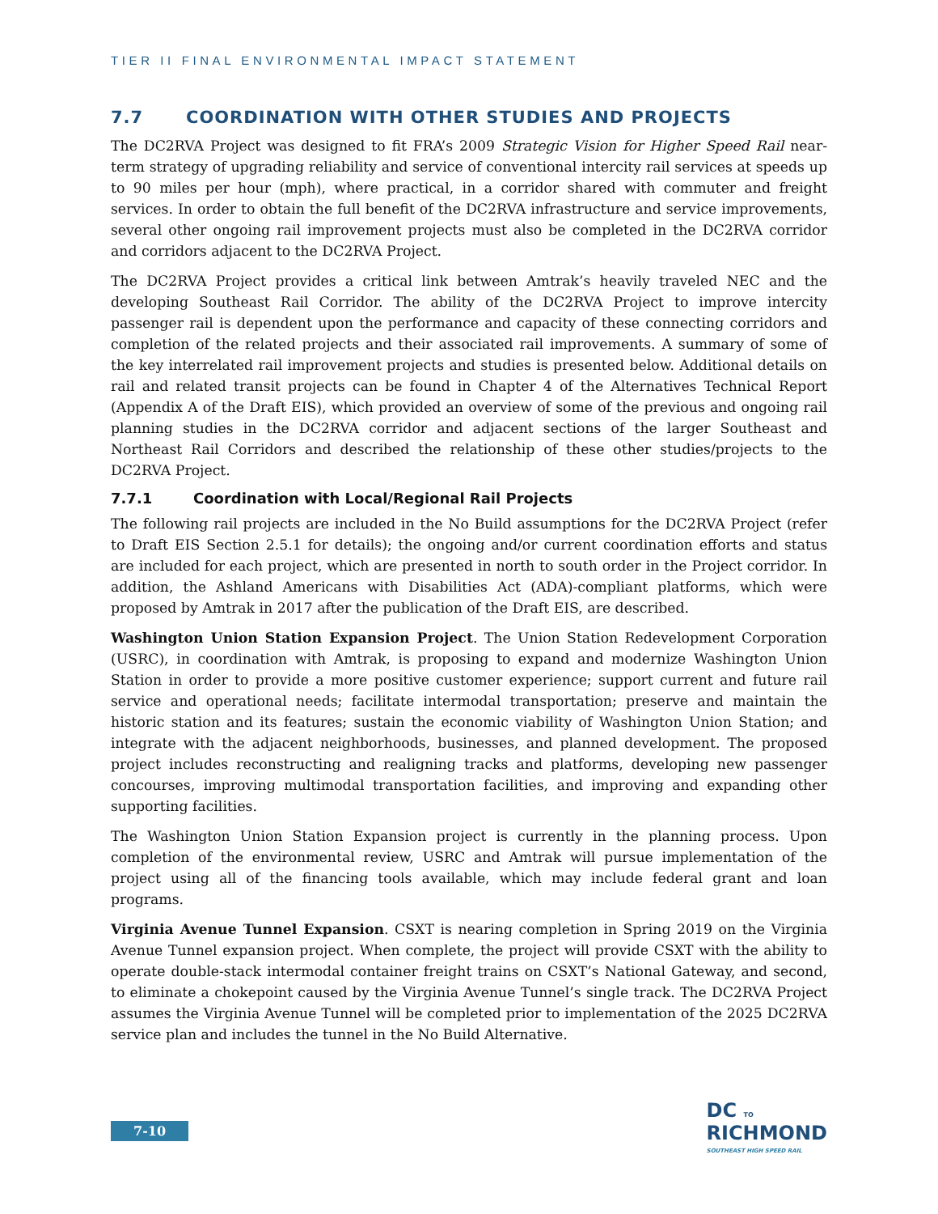TIER II FINAL ENVIRONMENTAL IMPACT STATEMENT
7.7 COORDINATION WITH OTHER STUDIES AND PROJECTS
The DC2RVA Project was designed to fit FRA’s 2009 Strategic Vision for Higher Speed Rail near-term strategy of upgrading reliability and service of conventional intercity rail services at speeds up to 90 miles per hour (mph), where practical, in a corridor shared with commuter and freight services. In order to obtain the full benefit of the DC2RVA infrastructure and service improvements, several other ongoing rail improvement projects must also be completed in the DC2RVA corridor and corridors adjacent to the DC2RVA Project.
The DC2RVA Project provides a critical link between Amtrak’s heavily traveled NEC and the developing Southeast Rail Corridor. The ability of the DC2RVA Project to improve intercity passenger rail is dependent upon the performance and capacity of these connecting corridors and completion of the related projects and their associated rail improvements. A summary of some of the key interrelated rail improvement projects and studies is presented below. Additional details on rail and related transit projects can be found in Chapter 4 of the Alternatives Technical Report (Appendix A of the Draft EIS), which provided an overview of some of the previous and ongoing rail planning studies in the DC2RVA corridor and adjacent sections of the larger Southeast and Northeast Rail Corridors and described the relationship of these other studies/projects to the DC2RVA Project.
7.7.1 Coordination with Local/Regional Rail Projects
The following rail projects are included in the No Build assumptions for the DC2RVA Project (refer to Draft EIS Section 2.5.1 for details); the ongoing and/or current coordination efforts and status are included for each project, which are presented in north to south order in the Project corridor. In addition, the Ashland Americans with Disabilities Act (ADA)-compliant platforms, which were proposed by Amtrak in 2017 after the publication of the Draft EIS, are described.
Washington Union Station Expansion Project. The Union Station Redevelopment Corporation (USRC), in coordination with Amtrak, is proposing to expand and modernize Washington Union Station in order to provide a more positive customer experience; support current and future rail service and operational needs; facilitate intermodal transportation; preserve and maintain the historic station and its features; sustain the economic viability of Washington Union Station; and integrate with the adjacent neighborhoods, businesses, and planned development. The proposed project includes reconstructing and realigning tracks and platforms, developing new passenger concourses, improving multimodal transportation facilities, and improving and expanding other supporting facilities.
The Washington Union Station Expansion project is currently in the planning process. Upon completion of the environmental review, USRC and Amtrak will pursue implementation of the project using all of the financing tools available, which may include federal grant and loan programs.
Virginia Avenue Tunnel Expansion. CSXT is nearing completion in Spring 2019 on the Virginia Avenue Tunnel expansion project. When complete, the project will provide CSXT with the ability to operate double-stack intermodal container freight trains on CSXT’s National Gateway, and second, to eliminate a chokepoint caused by the Virginia Avenue Tunnel’s single track. The DC2RVA Project assumes the Virginia Avenue Tunnel will be completed prior to implementation of the 2025 DC2RVA service plan and includes the tunnel in the No Build Alternative.
7-10
DC TO
RICHMOND
SOUTHEAST HIGH SPEED RAIL